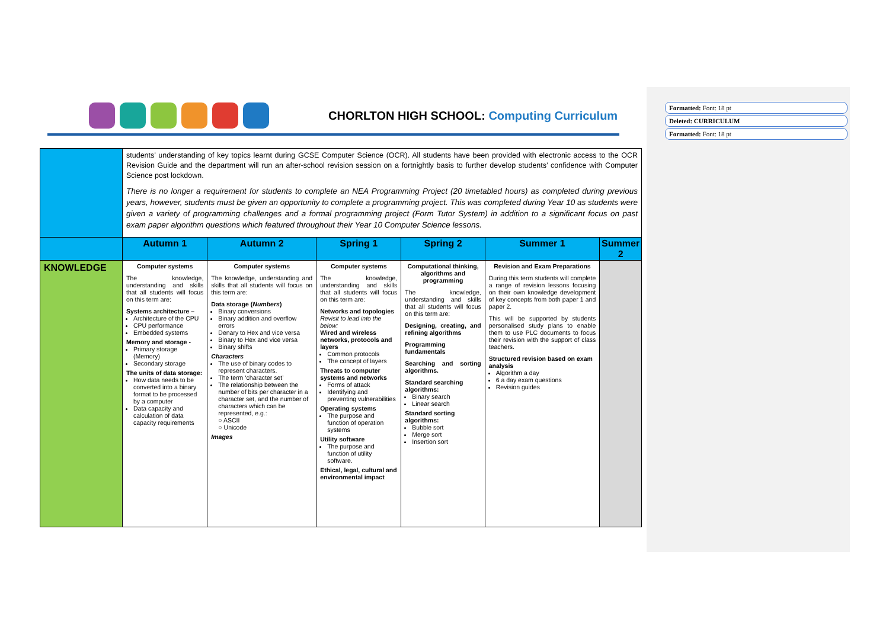Formatted: Font: 18 pt
Deleted: CURRICULUM
Formatted: Font: 18 pt
CHORLTON HIGH SCHOOL: Computing Curriculum
| | students’ understanding of key topics learnt during GCSE Computer Science (OCR). All students have been provided with electronic access to the OCR Revision Guide and the department will run an after-school revision session on a fortnightly basis to further develop students’ confidence with Computer Science post lockdown. There is no longer a requirement for students to complete an NEA Programming Project (20 timetabled hours) as completed during previous years, however, students must be given an opportunity to complete a programming project. This was completed during Year 10 as students were given a variety of programming challenges and a formal programming project (Form Tutor System) in addition to a significant focus on past exam paper algorithm questions which featured throughout their Year 10 Computer Science lessons. | | | | | |
| | Autumn 1 | Autumn 2 | Spring 1 | Spring 2 | Summer 1 | Summer 2 |
| KNOWLEDGE | Computer systems The knowledge, understanding and skills that all students will focus on this term are: Systems architecture – Architecture of the CPU CPU performance Embedded systems Memory and storage - Primary storage (Memory) Secondary storage The units of data storage: How data needs to be converted into a binary format to be processed by a computer Data capacity and calculation of data capacity requirements | Computer systems The knowledge, understanding and skills that all students will focus on this term are: Data storage ( Numbers ) Binary conversions Binary addition and overflow errors Denary to Hex and vice versa Binary to Hex and vice versa Binary shifts Characters The use of binary codes to represent characters. The term ‘character set’ The relationship between the number of bits per character in a character set, and the number of characters which can be represented, e.g.: ○ ASCII ○ Unicode Images | Computer systems The knowledge, understanding and skills that all students will focus on this term are: Networks and topologies Revisit to lead into the below: Wired and wireless networks, protocols and layers Common protocols The concept of layers Threats to computer systems and networks Forms of attack Identifying and preventing vulnerabilities Operating systems The purpose and function of operation systems Utility software The purpose and function of utility software. Ethical, legal, cultural and environmental impact | Computational thinking, algorithms and programming The knowledge, understanding and skills that all students will focus on this term are: Designing, creating, and refining algorithms Programming fundamentals Searching and sorting algorithms. Standard searching algorithms: Binary search Linear search Standard sorting algorithms: Bubble sort Merge sort Insertion sort | Revision and Exam Preparations During this term students will complete a range of revision lessons focusing on their own knowledge development of key concepts from both paper 1 and paper 2. This will be supported by students personalised study plans to enable them to use PLC documents to focus their revision with the support of class teachers. Structured revision based on exam analysis Algorithm a day 6 a day exam questions Revision guides | |